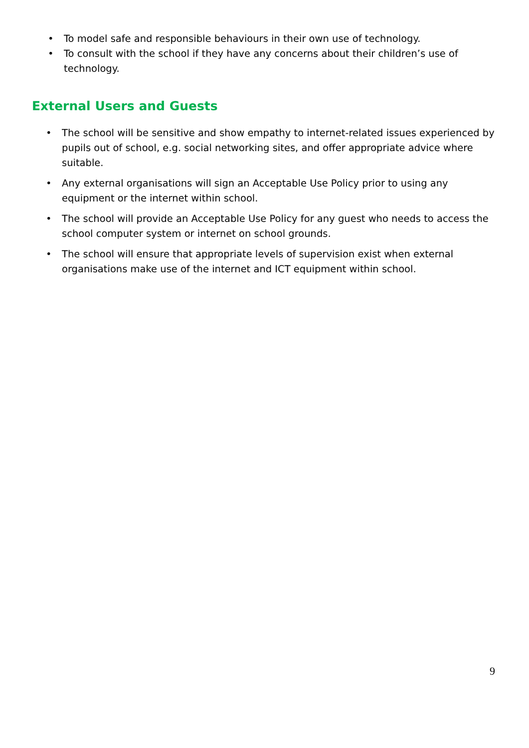• To model safe and responsible behaviours in their own use of technology.
• To consult with the school if they have any concerns about their children’s use of technology.
External Users and Guests
• The school will be sensitive and show empathy to internet-related issues experienced by pupils out of school, e.g. social networking sites, and offer appropriate advice where suitable.
• Any external organisations will sign an Acceptable Use Policy prior to using any equipment or the internet within school.
• The school will provide an Acceptable Use Policy for any guest who needs to access the school computer system or internet on school grounds.
• The school will ensure that appropriate levels of supervision exist when external organisations make use of the internet and ICT equipment within school.
9